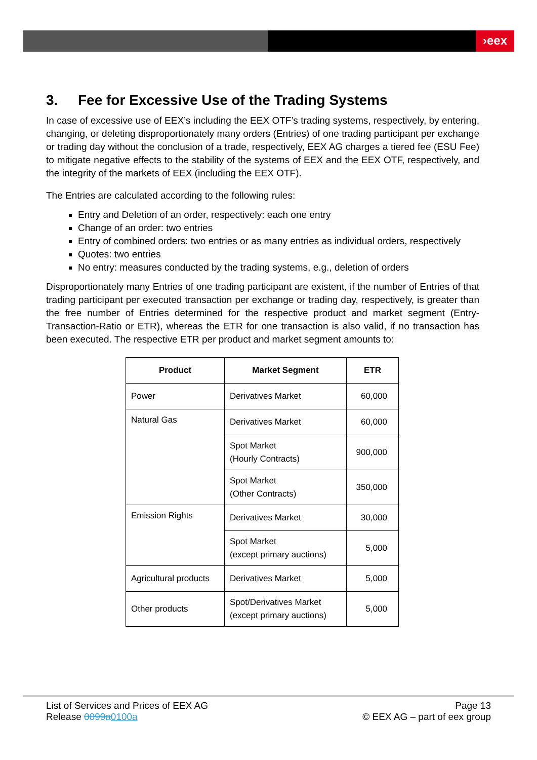›eex
3. Fee for Excessive Use of the Trading Systems
In case of excessive use of EEX’s including the EEX OTF’s trading systems, respectively, by entering, changing, or deleting disproportionately many orders (Entries) of one trading participant per exchange or trading day without the conclusion of a trade, respectively, EEX AG charges a tiered fee (ESU Fee) to mitigate negative effects to the stability of the systems of EEX and the EEX OTF, respectively, and the integrity of the markets of EEX (including the EEX OTF).
The Entries are calculated according to the following rules:
Entry and Deletion of an order, respectively: each one entry
Change of an order: two entries
Entry of combined orders: two entries or as many entries as individual orders, respectively
Quotes: two entries
No entry: measures conducted by the trading systems, e.g., deletion of orders
Disproportionately many Entries of one trading participant are existent, if the number of Entries of that trading participant per executed transaction per exchange or trading day, respectively, is greater than the free number of Entries determined for the respective product and market segment (Entry-Transaction-Ratio or ETR), whereas the ETR for one transaction is also valid, if no transaction has been executed. The respective ETR per product and market segment amounts to:
| Product | Market Segment | ETR |
| --- | --- | --- |
| Power | Derivatives Market | 60,000 |
| Natural Gas | Derivatives Market | 60,000 |
| | Spot Market (Hourly Contracts) | 900,000 |
| | Spot Market (Other Contracts) | 350,000 |
| Emission Rights | Derivatives Market | 30,000 |
| | Spot Market (except primary auctions) | 5,000 |
| Agricultural products | Derivatives Market | 5,000 |
| Other products | Spot/Derivatives Market (except primary auctions) | 5,000 |
List of Services and Prices of EEX AG
Release 0099a0100a
Page 13
© EEX AG – part of eex group